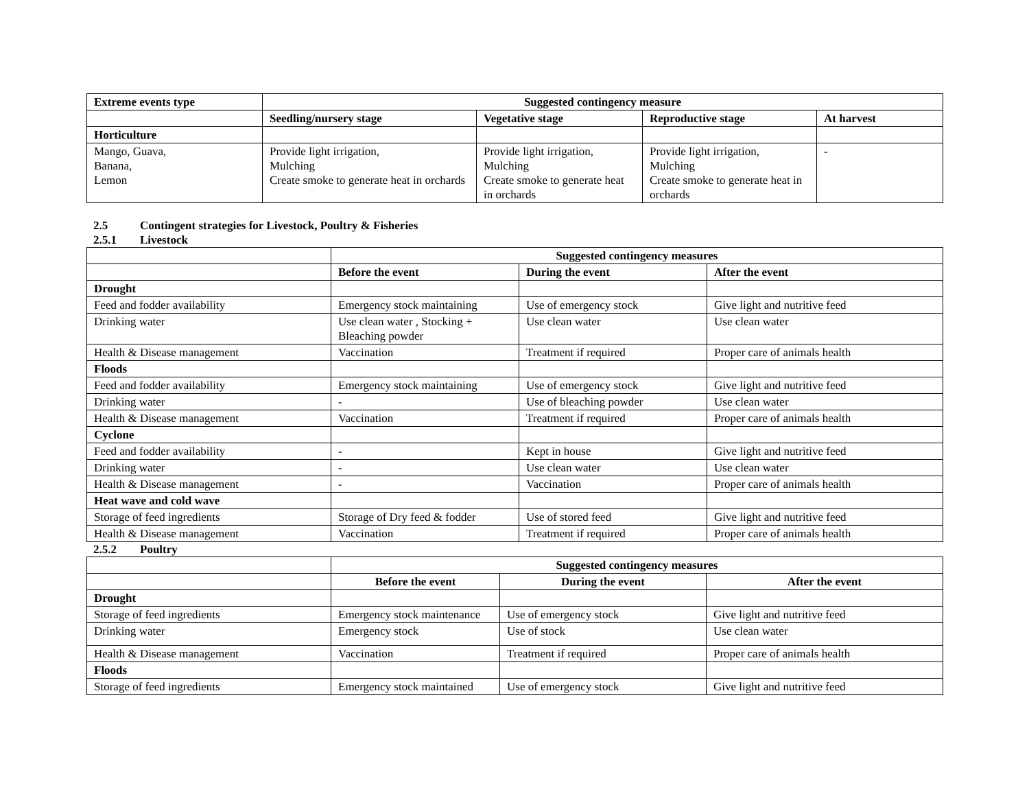| Extreme events type | Suggested contingency measure | | | |
| --- | --- | --- | --- | --- |
| | Seedling/nursery stage | Vegetative stage | Reproductive stage | At harvest |
| Horticulture | | | | |
| Mango, Guava, Banana, Lemon | Provide light irrigation, Mulching Create smoke to generate heat in orchards | Provide light irrigation, Mulching Create smoke to generate heat in orchards | Provide light irrigation, Mulching Create smoke to generate heat in orchards | - |
2.5 Contingent strategies for Livestock, Poultry & Fisheries
2.5.1 Livestock
| | Suggested contingency measures | | |
| | Before the event | During the event | After the event |
| Drought | | | |
| Feed and fodder availability | Emergency stock maintaining | Use of emergency stock | Give light and nutritive feed |
| Drinking water | Use clean water , Stocking + Bleaching powder | Use clean water | Use clean water |
| Health & Disease management | Vaccination | Treatment if required | Proper care of animals health |
| Floods | | | |
| Feed and fodder availability | Emergency stock maintaining | Use of emergency stock | Give light and nutritive feed |
| Drinking water | - | Use of bleaching powder | Use clean water |
| Health & Disease management | Vaccination | Treatment if required | Proper care of animals health |
| Cyclone | | | |
| Feed and fodder availability | - | Kept in house | Give light and nutritive feed |
| Drinking water | - | Use clean water | Use clean water |
| Health & Disease management | - | Vaccination | Proper care of animals health |
| Heat wave and cold wave | | | |
| Storage of feed ingredients | Storage of Dry feed & fodder | Use of stored feed | Give light and nutritive feed |
| Health & Disease management | Vaccination | Treatment if required | Proper care of animals health |
2.5.2 Poultry
| | Suggested contingency measures | | |
| | Before the event | During the event | After the event |
| Drought | | | |
| Storage of feed ingredients | Emergency stock maintenance | Use of emergency stock | Give light and nutritive feed |
| Drinking water | Emergency stock | Use of stock | Use clean water |
| Health & Disease management | Vaccination | Treatment if required | Proper care of animals health |
| Floods | | | |
| Storage of feed ingredients | Emergency stock maintained | Use of emergency stock | Give light and nutritive feed |